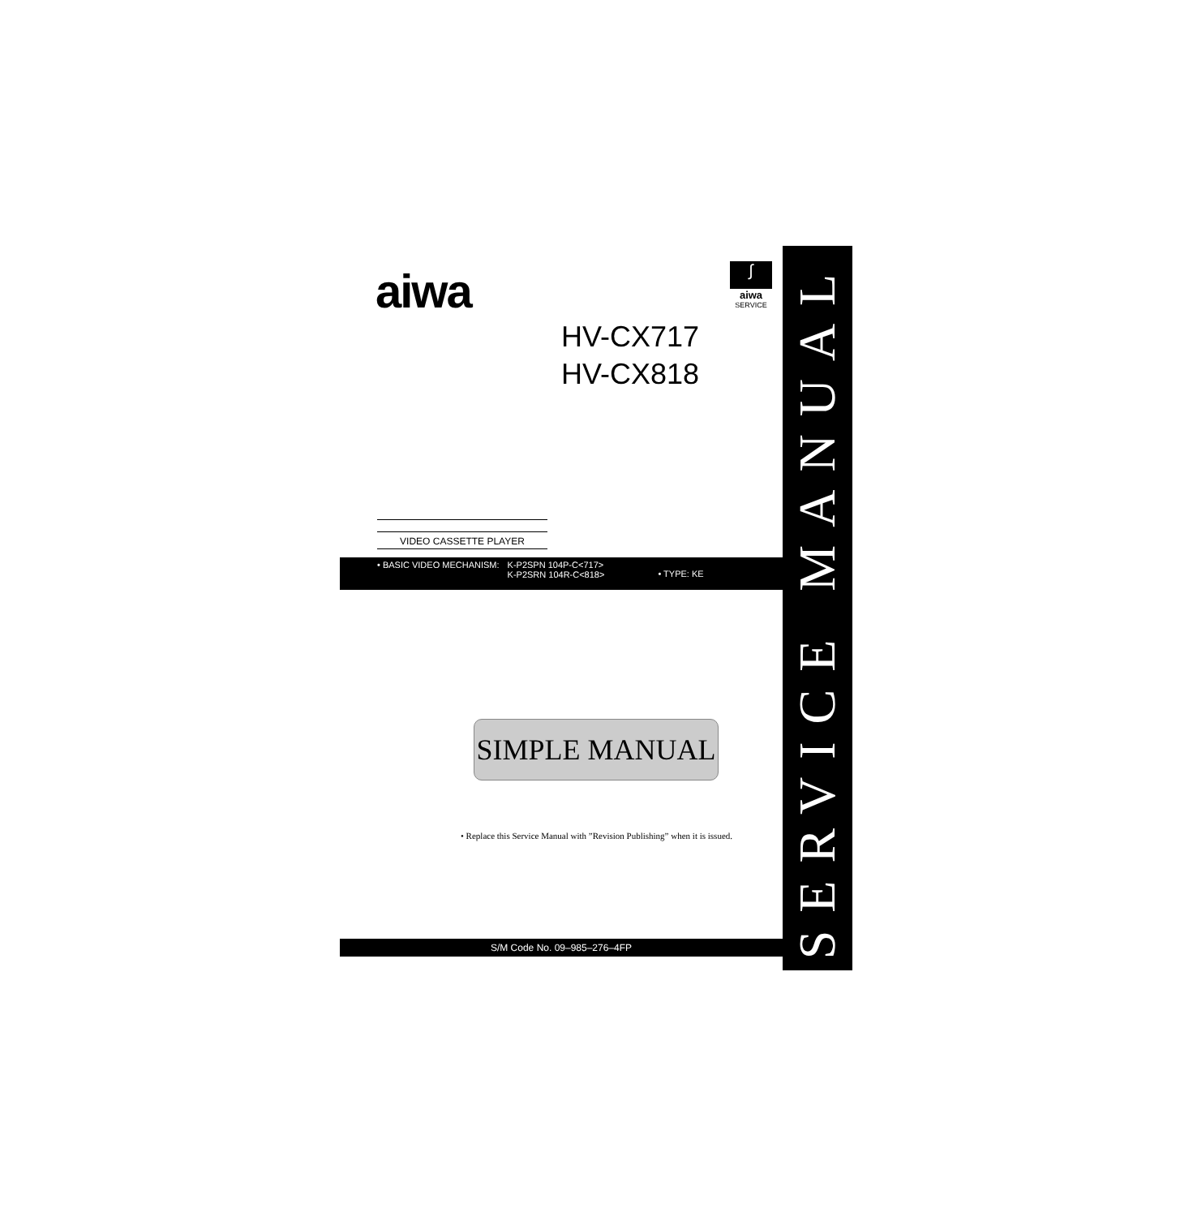aiwa
∫
aiwa
SERVICE
HV-CX717
HV-CX818
VIDEO CASSETTE PLAYER
• BASIC VIDEO MECHANISM: K-P2SPN 104P-C<717>
K-P2SRN 104R-C<818>
• TYPE: KE
SERVICE MANUAL
SIMPLE MANUAL
• Replace this Service Manual with ”Revision Publishing” when it is issued.
S/M Code No. 09–985–276–4FP